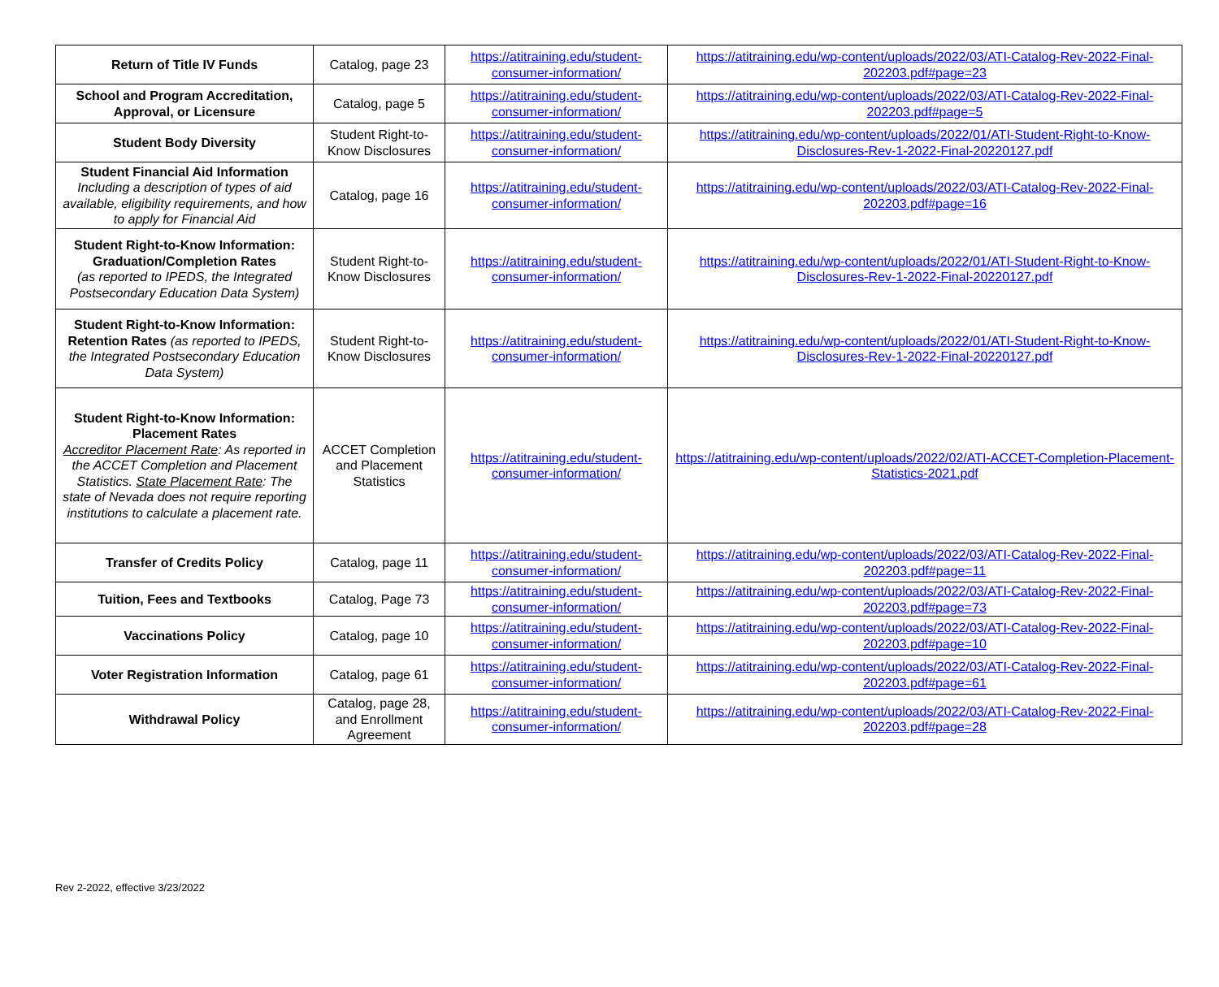| Return of Title IV Funds | Catalog, page 23 | https://atitraining.edu/student-consumer-information/ | https://atitraining.edu/wp-content/uploads/2022/03/ATI-Catalog-Rev-2022-Final-202203.pdf#page=23 |
| School and Program Accreditation, Approval, or Licensure | Catalog, page 5 | https://atitraining.edu/student-consumer-information/ | https://atitraining.edu/wp-content/uploads/2022/03/ATI-Catalog-Rev-2022-Final-202203.pdf#page=5 |
| Student Body Diversity | Student Right-to-Know Disclosures | https://atitraining.edu/student-consumer-information/ | https://atitraining.edu/wp-content/uploads/2022/01/ATI-Student-Right-to-Know-Disclosures-Rev-1-2022-Final-20220127.pdf |
| Student Financial Aid Information Including a description of types of aid available, eligibility requirements, and how to apply for Financial Aid | Catalog, page 16 | https://atitraining.edu/student-consumer-information/ | https://atitraining.edu/wp-content/uploads/2022/03/ATI-Catalog-Rev-2022-Final-202203.pdf#page=16 |
| Student Right-to-Know Information: Graduation/Completion Rates (as reported to IPEDS, the Integrated Postsecondary Education Data System) | Student Right-to-Know Disclosures | https://atitraining.edu/student-consumer-information/ | https://atitraining.edu/wp-content/uploads/2022/01/ATI-Student-Right-to-Know-Disclosures-Rev-1-2022-Final-20220127.pdf |
| Student Right-to-Know Information: Retention Rates (as reported to IPEDS, the Integrated Postsecondary Education Data System) | Student Right-to-Know Disclosures | https://atitraining.edu/student-consumer-information/ | https://atitraining.edu/wp-content/uploads/2022/01/ATI-Student-Right-to-Know-Disclosures-Rev-1-2022-Final-20220127.pdf |
| Student Right-to-Know Information: Placement Rates Accreditor Placement Rate : As reported in the ACCET Completion and Placement Statistics. State Placement Rate : The state of Nevada does not require reporting institutions to calculate a placement rate. | ACCET Completion and Placement Statistics | https://atitraining.edu/student-consumer-information/ | https://atitraining.edu/wp-content/uploads/2022/02/ATI-ACCET-Completion-Placement-Statistics-2021.pdf |
| Transfer of Credits Policy | Catalog, page 11 | https://atitraining.edu/student-consumer-information/ | https://atitraining.edu/wp-content/uploads/2022/03/ATI-Catalog-Rev-2022-Final-202203.pdf#page=11 |
| Tuition, Fees and Textbooks | Catalog, Page 73 | https://atitraining.edu/student-consumer-information/ | https://atitraining.edu/wp-content/uploads/2022/03/ATI-Catalog-Rev-2022-Final-202203.pdf#page=73 |
| Vaccinations Policy | Catalog, page 10 | https://atitraining.edu/student-consumer-information/ | https://atitraining.edu/wp-content/uploads/2022/03/ATI-Catalog-Rev-2022-Final-202203.pdf#page=10 |
| Voter Registration Information | Catalog, page 61 | https://atitraining.edu/student-consumer-information/ | https://atitraining.edu/wp-content/uploads/2022/03/ATI-Catalog-Rev-2022-Final-202203.pdf#page=61 |
| Withdrawal Policy | Catalog, page 28, and Enrollment Agreement | https://atitraining.edu/student-consumer-information/ | https://atitraining.edu/wp-content/uploads/2022/03/ATI-Catalog-Rev-2022-Final-202203.pdf#page=28 |
Rev 2-2022, effective 3/23/2022